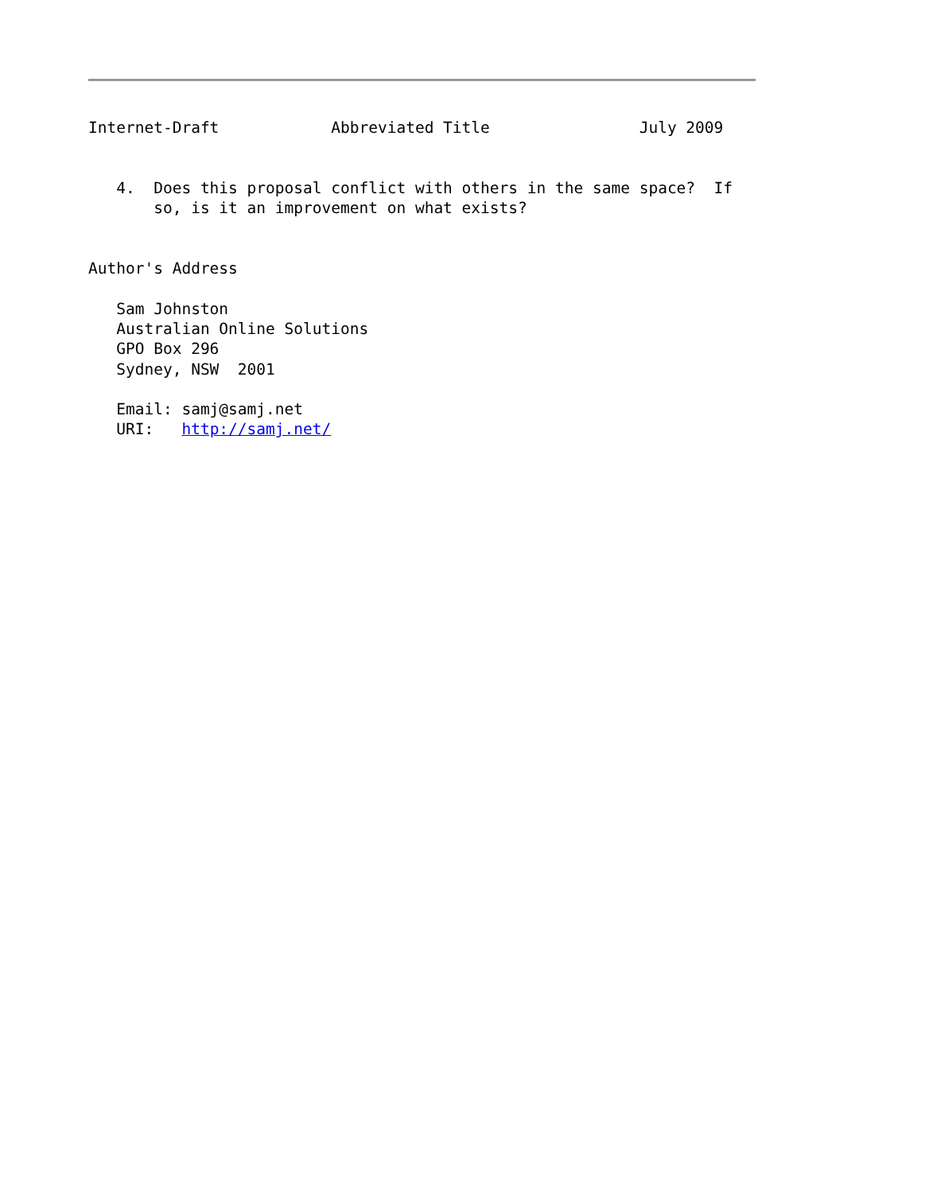Internet-Draft            Abbreviated Title                July 2009


   4.  Does this proposal conflict with others in the same space?  If
       so, is it an improvement on what exists?


Author's Address

   Sam Johnston
   Australian Online Solutions
   GPO Box 296
   Sydney, NSW  2001

   Email: samj@samj.net
   URI:   http://samj.net/